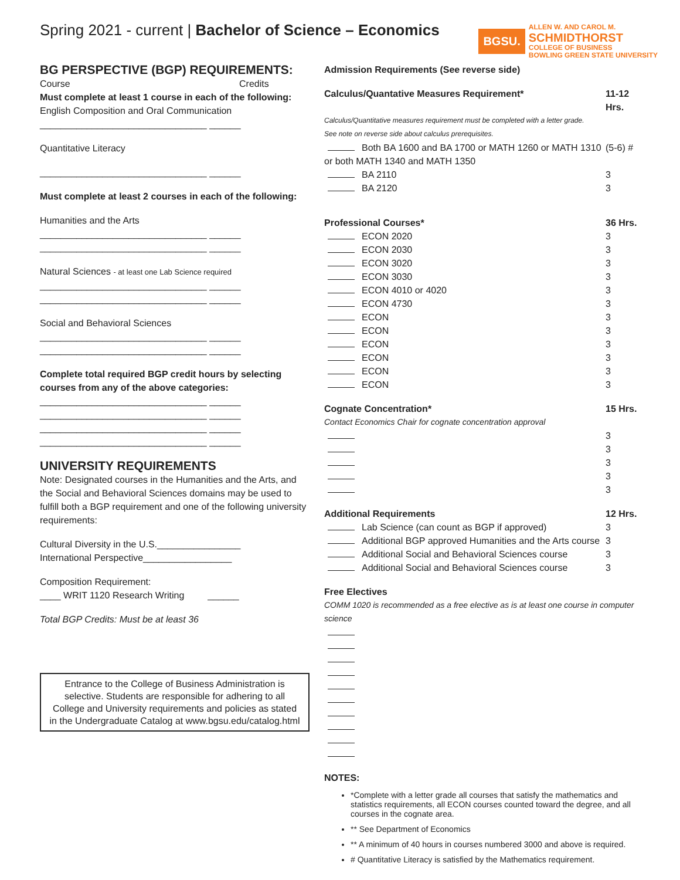Spring 2021 - current | Bachelor of Science – Economics
BGSU.
ALLEN W. AND CAROL M.
SCHMIDTHORST
COLLEGE OF BUSINESS
BOWLING GREEN STATE UNIVERSITY
BG PERSPECTIVE (BGP) REQUIREMENTS:
Course Credits
Must complete at least 1 course in each of the following:
English Composition and Oral Communication
________________________________ ______
Quantitative Literacy
________________________________ ______
Must complete at least 2 courses in each of the following:
Humanities and the Arts
________________________________ ______
________________________________ ______
Natural Sciences - at least one Lab Science required
________________________________ ______
________________________________ ______
Social and Behavioral Sciences
________________________________ ______
________________________________ ______
Complete total required BGP credit hours by selecting courses from any of the above categories:
________________________________ ______
________________________________ ______
________________________________ ______
________________________________ ______
UNIVERSITY REQUIREMENTS
Note: Designated courses in the Humanities and the Arts, and the Social and Behavioral Sciences domains may be used to fulfill both a BGP requirement and one of the following university requirements:
Cultural Diversity in the U.S.________________
International Perspective_________________
Composition Requirement:
____ WRIT 1120 Research Writing ______
Total BGP Credits: Must be at least 36
Entrance to the College of Business Administration is selective. Students are responsible for adhering to all College and University requirements and policies as stated in the Undergraduate Catalog at www.bgsu.edu/catalog.html
Admission Requirements (See reverse side)
Calculus/Quantative Measures Requirement* 11-12 Hrs.
Calculus/Quantitative measures requirement must be completed with a letter grade.
See note on reverse side about calculus prerequisites.
Both BA 1600 and BA 1700 or MATH 1260 or MATH 1310 or both MATH 1340 and MATH 1350 (5-6) #
BA 2110 3
BA 2120 3
Professional Courses* 36 Hrs.
ECON 2020 3
ECON 2030 3
ECON 3020 3
ECON 3030 3
ECON 4010 or 4020 3
ECON 4730 3
ECON 3
ECON 3
ECON 3
ECON 3
ECON 3
ECON 3
Cognate Concentration* 15 Hrs.
Contact Economics Chair for cognate concentration approval
3
3
3
3
3
Additional Requirements 12 Hrs.
Lab Science (can count as BGP if approved) 3
Additional BGP approved Humanities and the Arts course 3
Additional Social and Behavioral Sciences course 3
Additional Social and Behavioral Sciences course 3
Free Electives
COMM 1020 is recommended as a free elective as is at least one course in computer science
NOTES:
*Complete with a letter grade all courses that satisfy the mathematics and statistics requirements, all ECON courses counted toward the degree, and all courses in the cognate area.
** See Department of Economics
** A minimum of 40 hours in courses numbered 3000 and above is required.
# Quantitative Literacy is satisfied by the Mathematics requirement.